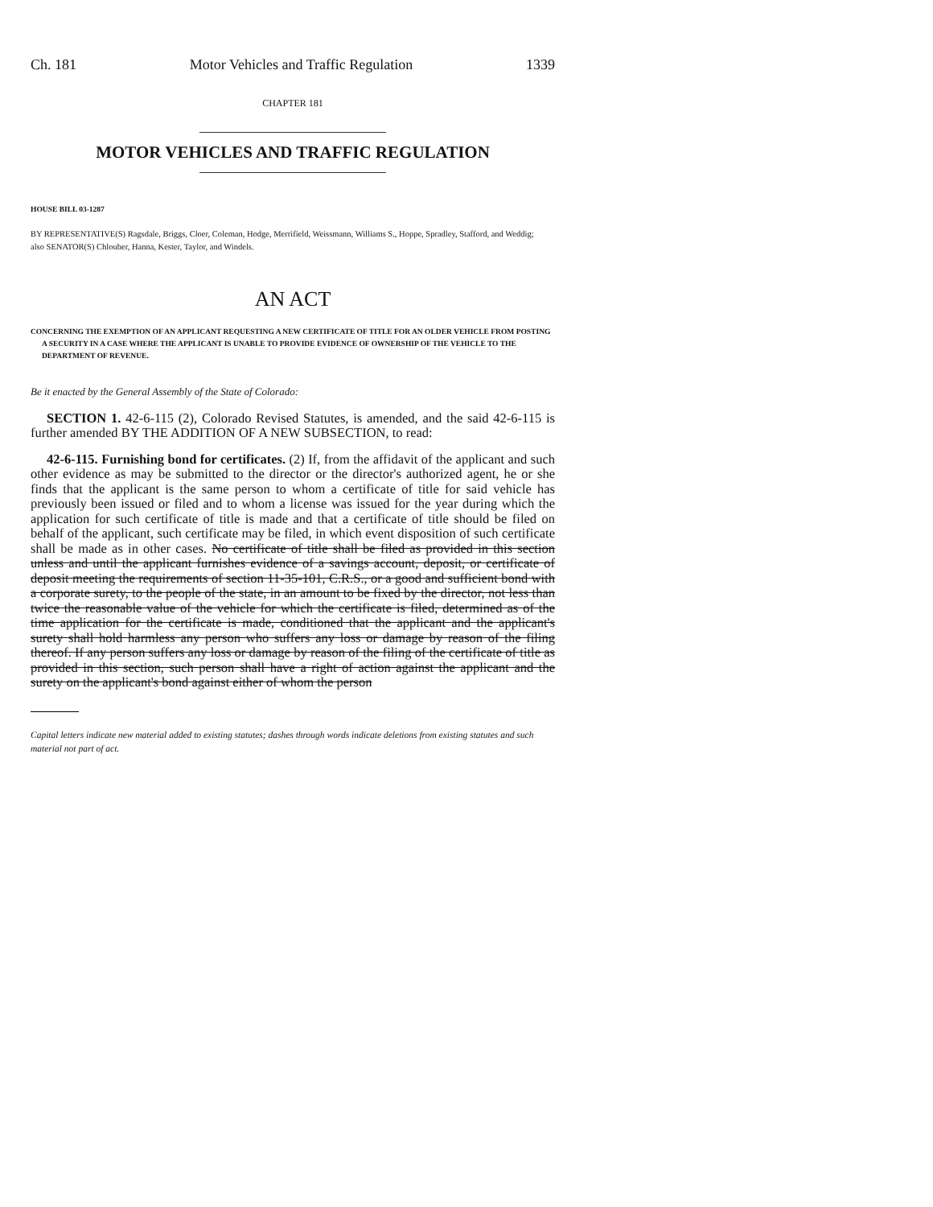Ch. 181 Motor Vehicles and Traffic Regulation 1339
CHAPTER 181
MOTOR VEHICLES AND TRAFFIC REGULATION
HOUSE BILL 03-1287
BY REPRESENTATIVE(S) Ragsdale, Briggs, Cloer, Coleman, Hodge, Merrifield, Weissmann, Williams S., Hoppe, Spradley, Stafford, and Weddig;
also SENATOR(S) Chlouber, Hanna, Kester, Taylor, and Windels.
AN ACT
CONCERNING THE EXEMPTION OF AN APPLICANT REQUESTING A NEW CERTIFICATE OF TITLE FOR AN OLDER VEHICLE FROM POSTING A SECURITY IN A CASE WHERE THE APPLICANT IS UNABLE TO PROVIDE EVIDENCE OF OWNERSHIP OF THE VEHICLE TO THE DEPARTMENT OF REVENUE.
Be it enacted by the General Assembly of the State of Colorado:
SECTION 1. 42-6-115 (2), Colorado Revised Statutes, is amended, and the said 42-6-115 is further amended BY THE ADDITION OF A NEW SUBSECTION, to read:
42-6-115. Furnishing bond for certificates. (2) If, from the affidavit of the applicant and such other evidence as may be submitted to the director or the director's authorized agent, he or she finds that the applicant is the same person to whom a certificate of title for said vehicle has previously been issued or filed and to whom a license was issued for the year during which the application for such certificate of title is made and that a certificate of title should be filed on behalf of the applicant, such certificate may be filed, in which event disposition of such certificate shall be made as in other cases. No certificate of title shall be filed as provided in this section unless and until the applicant furnishes evidence of a savings account, deposit, or certificate of deposit meeting the requirements of section 11-35-101, C.R.S., or a good and sufficient bond with a corporate surety, to the people of the state, in an amount to be fixed by the director, not less than twice the reasonable value of the vehicle for which the certificate is filed, determined as of the time application for the certificate is made, conditioned that the applicant and the applicant's surety shall hold harmless any person who suffers any loss or damage by reason of the filing thereof. If any person suffers any loss or damage by reason of the filing of the certificate of title as provided in this section, such person shall have a right of action against the applicant and the surety on the applicant's bond against either of whom the person
Capital letters indicate new material added to existing statutes; dashes through words indicate deletions from existing statutes and such material not part of act.